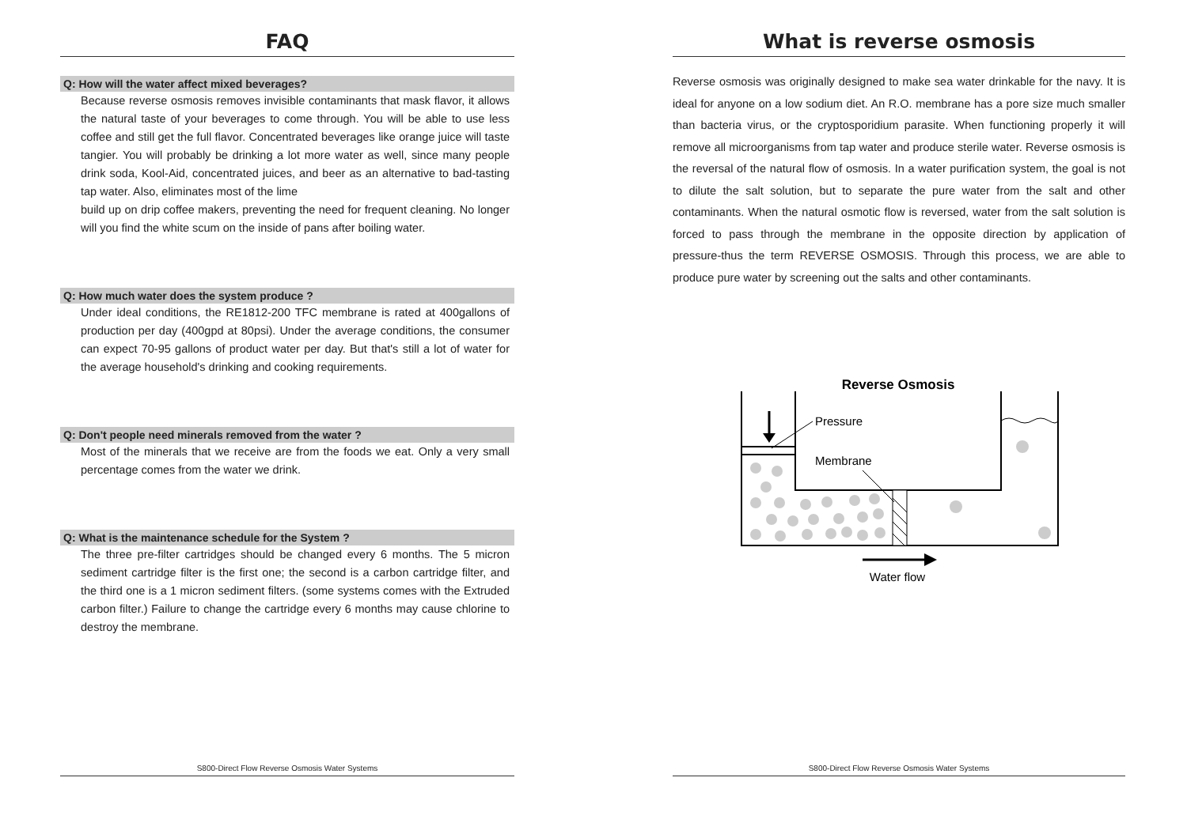FAQ
Q: How will the water affect mixed beverages?
Because reverse osmosis removes invisible contaminants that mask flavor, it allows the natural taste of your beverages to come through. You will be able to use less coffee and still get the full flavor. Concentrated beverages like orange juice will taste tangier. You will probably be drinking a lot more water as well, since many people drink soda, Kool-Aid, concentrated juices, and beer as an alternative to bad-tasting tap water. Also, eliminates most of the lime
build up on drip coffee makers, preventing the need for frequent cleaning. No longer will you find the white scum on the inside of pans after boiling water.
Q: How much water does the system produce ?
Under ideal conditions, the RE1812-200 TFC membrane is rated at 400gallons of production per day (400gpd at 80psi). Under the average conditions, the consumer can expect 70-95 gallons of product water per day. But that's still a lot of water for the average household's drinking and cooking requirements.
Q: Don't people need minerals removed from the water ?
Most of the minerals that we receive are from the foods we eat. Only a very small percentage comes from the water we drink.
Q: What is the maintenance schedule for the System ?
The three pre-filter cartridges should be changed every 6 months. The 5 micron sediment cartridge filter is the first one; the second is a carbon cartridge filter, and the third one is a 1 micron sediment filters. (some systems comes with the Extruded carbon filter.) Failure to change the cartridge every 6 months may cause chlorine to destroy the membrane.
S800-Direct Flow Reverse Osmosis Water Systems
What is reverse osmosis
Reverse osmosis was originally designed to make sea water drinkable for the navy. It is ideal for anyone on a low sodium diet. An R.O. membrane has a pore size much smaller than bacteria virus, or the cryptosporidium parasite. When functioning properly it will remove all microorganisms from tap water and produce sterile water. Reverse osmosis is the reversal of the natural flow of osmosis. In a water purification system, the goal is not to dilute the salt solution, but to separate the pure water from the salt and other contaminants. When the natural osmotic flow is reversed, water from the salt solution is forced to pass through the membrane in the opposite direction by application of pressure-thus the term REVERSE OSMOSIS. Through this process, we are able to produce pure water by screening out the salts and other contaminants.
Reverse Osmosis
Pressure
Membrane
Water flow
S800-Direct Flow Reverse Osmosis Water Systems